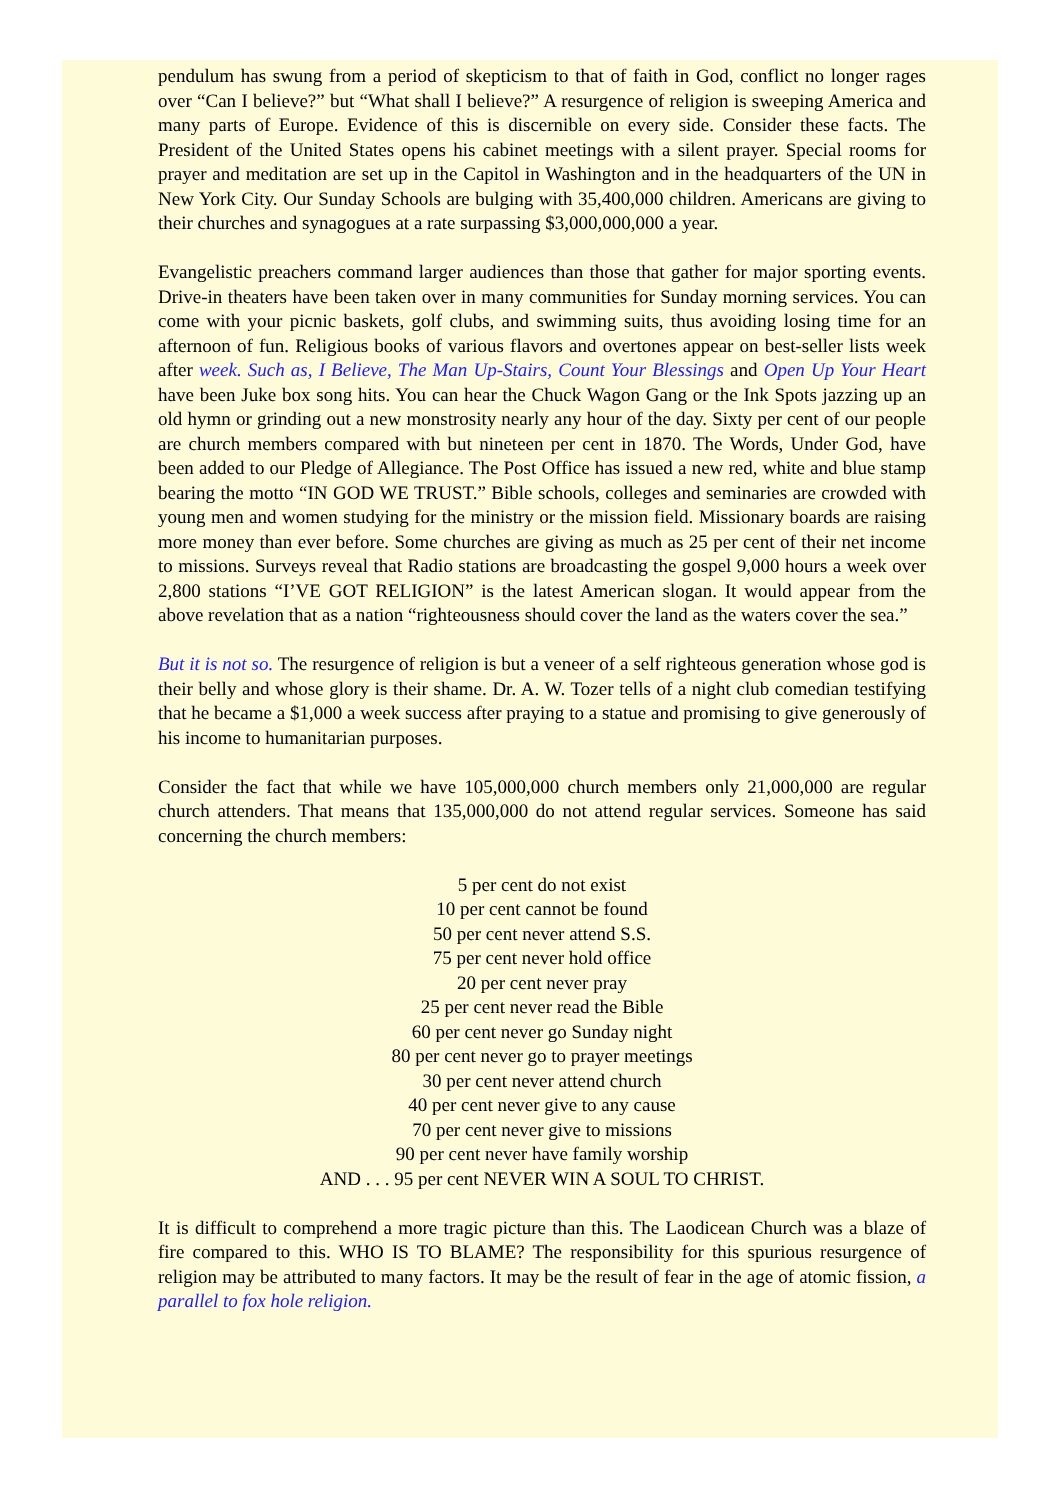pendulum has swung from a period of skepticism to that of faith in God, conflict no longer rages over “Can I believe?” but “What shall I believe?” A resurgence of religion is sweeping America and many parts of Europe. Evidence of this is discernible on every side. Consider these facts. The President of the United States opens his cabinet meetings with a silent prayer. Special rooms for prayer and meditation are set up in the Capitol in Washington and in the headquarters of the UN in New York City. Our Sunday Schools are bulging with 35,400,000 children. Americans are giving to their churches and synagogues at a rate surpassing $3,000,000,000 a year.
Evangelistic preachers command larger audiences than those that gather for major sporting events. Drive-in theaters have been taken over in many communities for Sunday morning services. You can come with your picnic baskets, golf clubs, and swimming suits, thus avoiding losing time for an afternoon of fun. Religious books of various flavors and overtones appear on best-seller lists week after week. Such as, I Believe, The Man Up-Stairs, Count Your Blessings and Open Up Your Heart have been Juke box song hits. You can hear the Chuck Wagon Gang or the Ink Spots jazzing up an old hymn or grinding out a new monstrosity nearly any hour of the day. Sixty per cent of our people are church members compared with but nineteen per cent in 1870. The Words, Under God, have been added to our Pledge of Allegiance. The Post Office has issued a new red, white and blue stamp bearing the motto “IN GOD WE TRUST.” Bible schools, colleges and seminaries are crowded with young men and women studying for the ministry or the mission field. Missionary boards are raising more money than ever before. Some churches are giving as much as 25 per cent of their net income to missions. Surveys reveal that Radio stations are broadcasting the gospel 9,000 hours a week over 2,800 stations “I’VE GOT RELIGION” is the latest American slogan. It would appear from the above revelation that as a nation “righteousness should cover the land as the waters cover the sea.”
But it is not so. The resurgence of religion is but a veneer of a self righteous generation whose god is their belly and whose glory is their shame. Dr. A. W. Tozer tells of a night club comedian testifying that he became a $1,000 a week success after praying to a statue and promising to give generously of his income to humanitarian purposes.
Consider the fact that while we have 105,000,000 church members only 21,000,000 are regular church attenders. That means that 135,000,000 do not attend regular services. Someone has said concerning the church members:
5 per cent do not exist
10 per cent cannot be found
50 per cent never attend S.S.
75 per cent never hold office
20 per cent never pray
25 per cent never read the Bible
60 per cent never go Sunday night
80 per cent never go to prayer meetings
30 per cent never attend church
40 per cent never give to any cause
70 per cent never give to missions
90 per cent never have family worship
AND . . . 95 per cent NEVER WIN A SOUL TO CHRIST.
It is difficult to comprehend a more tragic picture than this. The Laodicean Church was a blaze of fire compared to this. WHO IS TO BLAME? The responsibility for this spurious resurgence of religion may be attributed to many factors. It may be the result of fear in the age of atomic fission, a parallel to fox hole religion.